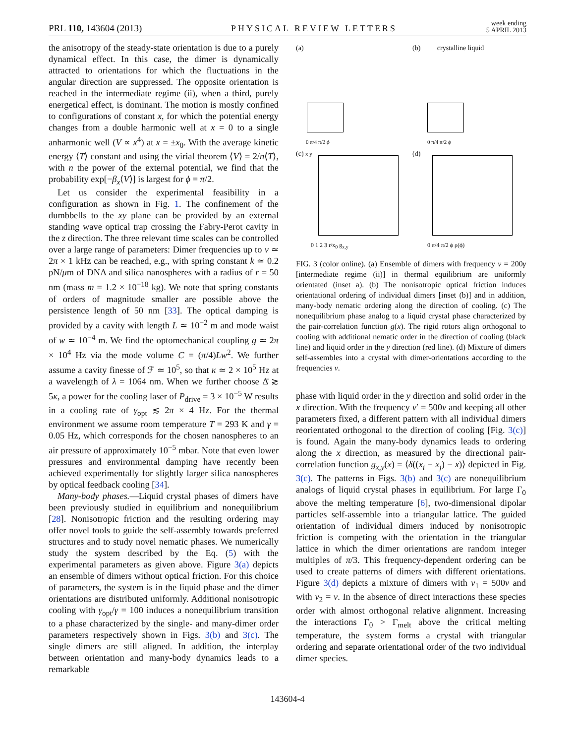PRL 110, 143604 (2013)
PHYSICAL REVIEW LETTERS
week ending
5 APRIL 2013
the anisotropy of the steady-state orientation is due to a purely dynamical effect. In this case, the dimer is dynamically attracted to orientations for which the fluctuations in the angular direction are suppressed. The opposite orientation is reached in the intermediate regime (ii), when a third, purely energetical effect, is dominant. The motion is mostly confined to configurations of constant x, for which the potential energy changes from a double harmonic well at x = 0 to a single anharmonic well (V ∝ x<sup>4</sup>) at x = ±x<sub>0</sub>. With the average kinetic energy ⟨T⟩ constant and using the virial theorem ⟨V⟩ = 2/n⟨T⟩, with n the power of the external potential, we find that the probability exp[−β<sub>x</sub>⟨V⟩] is largest for ϕ = π/2.
Let us consider the experimental feasibility in a configuration as shown in Fig. 1. The confinement of the dumbbells to the xy plane can be provided by an external standing wave optical trap crossing the Fabry-Perot cavity in the z direction. The three relevant time scales can be controlled over a large range of parameters: Dimer frequencies up to ν ≃ 2π × 1 kHz can be reached, e.g., with spring constant k ≃ 0.2 pN/μm of DNA and silica nanospheres with a radius of r = 50 nm (mass m = 1.2 × 10<sup>−18</sup> kg). We note that spring constants of orders of magnitude smaller are possible above the persistence length of 50 nm [33]. The optical damping is provided by a cavity with length L ≃ 10<sup>−2</sup> m and mode waist of w ≃ 10<sup>−4</sup> m. We find the optomechanical coupling g ≃ 2π × 10<sup>4</sup> Hz via the mode volume C = (π/4)Lw<sup>2</sup>. We further assume a cavity finesse of ℱ ≃ 10<sup>5</sup>, so that κ ≃ 2 × 10<sup>5</sup> Hz at a wavelength of λ = 1064 nm. When we further choose Δ̄ ≳ 5κ, a power for the cooling laser of P<sub>drive</sub> = 3 × 10<sup>−5</sup> W results in a cooling rate of γ<sub>opt</sub> ≲ 2π × 4 Hz. For the thermal environment we assume room temperature T = 293 K and γ = 0.05 Hz, which corresponds for the chosen nanospheres to an air pressure of approximately 10<sup>−5</sup> mbar. Note that even lower pressures and environmental damping have recently been achieved experimentally for slightly larger silica nanospheres by optical feedback cooling [34].
Many-body phases.—Liquid crystal phases of dimers have been previously studied in equilibrium and nonequilibrium [28]. Nonisotropic friction and the resulting ordering may offer novel tools to guide the self-assembly towards preferred structures and to study novel nematic phases. We numerically study the system described by the Eq. (5) with the experimental parameters as given above. Figure 3(a) depicts an ensemble of dimers without optical friction. For this choice of parameters, the system is in the liquid phase and the dimer orientations are distributed uniformly. Additional nonisotropic cooling with γ<sub>opt</sub>/γ = 100 induces a nonequilibrium transition to a phase characterized by the single- and many-dimer order parameters respectively shown in Figs. 3(b) and 3(c). The single dimers are still aligned. In addition, the interplay between orientation and many-body dynamics leads to a remarkable
(a)
0 π/4 π/2 ϕ
(b) crystalline liquid
0 π/4 π/2 ϕ
(c) x y
0 1 2 3 r/x<sub>0</sub> g<sub>x,y</sub>
(d)
0 π/4 π/2 ϕ ρ(ϕ)
FIG. 3 (color online). (a) Ensemble of dimers with frequency ν = 200γ [intermediate regime (ii)] in thermal equilibrium are uniformly orientated (inset a). (b) The nonisotropic optical friction induces orientational ordering of individual dimers [inset (b)] and in addition, many-body nematic ordering along the direction of cooling. (c) The nonequilibrium phase analog to a liquid crystal phase characterized by the pair-correlation function g(x). The rigid rotors align orthogonal to cooling with additional nematic order in the direction of cooling (black line) and liquid order in the y direction (red line). (d) Mixture of dimers self-assembles into a crystal with dimer-orientations according to the frequencies ν.
phase with liquid order in the y direction and solid order in the x direction. With the frequency ν′ = 500ν and keeping all other parameters fixed, a different pattern with all individual dimers reorientated orthogonal to the direction of cooling [Fig. 3(c)] is found. Again the many-body dynamics leads to ordering along the x direction, as measured by the directional pair-correlation function g<sub>x,y</sub>(x) = ⟨δ((x<sub>i</sub> − x<sub>j</sub>) − x)⟩ depicted in Fig. 3(c). The patterns in Figs. 3(b) and 3(c) are nonequilibrium analogs of liquid crystal phases in equilibrium. For large Γ<sub>0</sub> above the melting temperature [6], two-dimensional dipolar particles self-assemble into a triangular lattice. The guided orientation of individual dimers induced by nonisotropic friction is competing with the orientation in the triangular lattice in which the dimer orientations are random integer multiples of π/3. This frequency-dependent ordering can be used to create patterns of dimers with different orientations. Figure 3(d) depicts a mixture of dimers with ν<sub>1</sub> = 500ν and with ν<sub>2</sub> = ν. In the absence of direct interactions these species order with almost orthogonal relative alignment. Increasing the interactions Γ<sub>0</sub> > Γ<sub>melt</sub> above the critical melting temperature, the system forms a crystal with triangular ordering and separate orientational order of the two individual dimer species.
143604-4